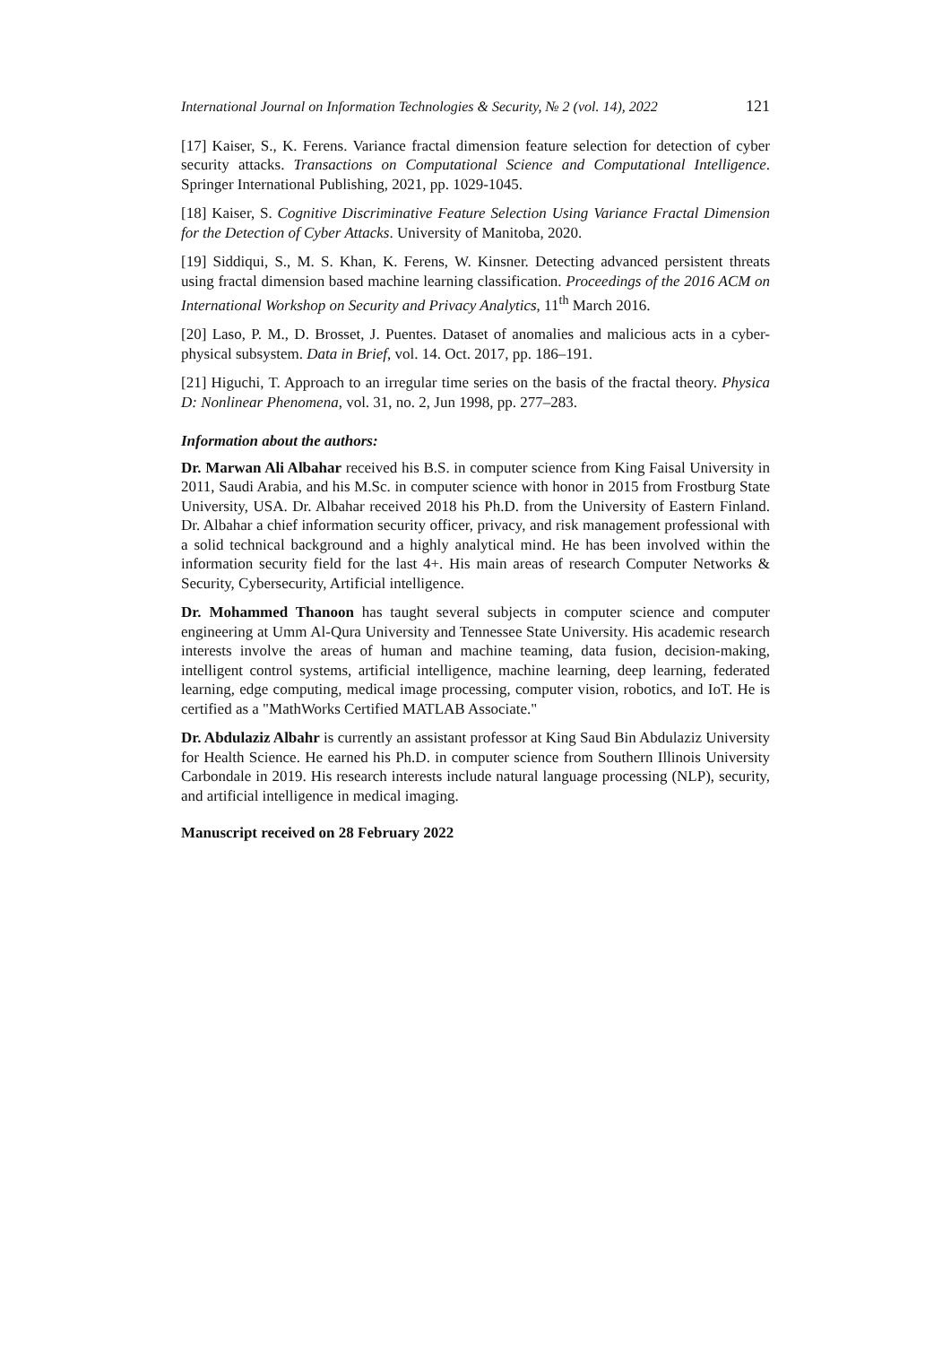International Journal on Information Technologies & Security, № 2 (vol. 14), 2022 121
[17] Kaiser, S., K. Ferens. Variance fractal dimension feature selection for detection of cyber security attacks. Transactions on Computational Science and Computational Intelligence. Springer International Publishing, 2021, pp. 1029-1045.
[18] Kaiser, S. Cognitive Discriminative Feature Selection Using Variance Fractal Dimension for the Detection of Cyber Attacks. University of Manitoba, 2020.
[19] Siddiqui, S., M. S. Khan, K. Ferens, W. Kinsner. Detecting advanced persistent threats using fractal dimension based machine learning classification. Proceedings of the 2016 ACM on International Workshop on Security and Privacy Analytics, 11<sup>th</sup> March 2016.
[20] Laso, P. M., D. Brosset, J. Puentes. Dataset of anomalies and malicious acts in a cyber-physical subsystem. Data in Brief, vol. 14. Oct. 2017, pp. 186–191.
[21] Higuchi, T. Approach to an irregular time series on the basis of the fractal theory. Physica D: Nonlinear Phenomena, vol. 31, no. 2, Jun 1998, pp. 277–283.
Information about the authors:
Dr. Marwan Ali Albahar received his B.S. in computer science from King Faisal University in 2011, Saudi Arabia, and his M.Sc. in computer science with honor in 2015 from Frostburg State University, USA. Dr. Albahar received 2018 his Ph.D. from the University of Eastern Finland. Dr. Albahar a chief information security officer, privacy, and risk management professional with a solid technical background and a highly analytical mind. He has been involved within the information security field for the last 4+. His main areas of research Computer Networks & Security, Cybersecurity, Artificial intelligence.
Dr. Mohammed Thanoon has taught several subjects in computer science and computer engineering at Umm Al-Qura University and Tennessee State University. His academic research interests involve the areas of human and machine teaming, data fusion, decision-making, intelligent control systems, artificial intelligence, machine learning, deep learning, federated learning, edge computing, medical image processing, computer vision, robotics, and IoT. He is certified as a "MathWorks Certified MATLAB Associate."
Dr. Abdulaziz Albahr is currently an assistant professor at King Saud Bin Abdulaziz University for Health Science. He earned his Ph.D. in computer science from Southern Illinois University Carbondale in 2019. His research interests include natural language processing (NLP), security, and artificial intelligence in medical imaging.
Manuscript received on 28 February 2022